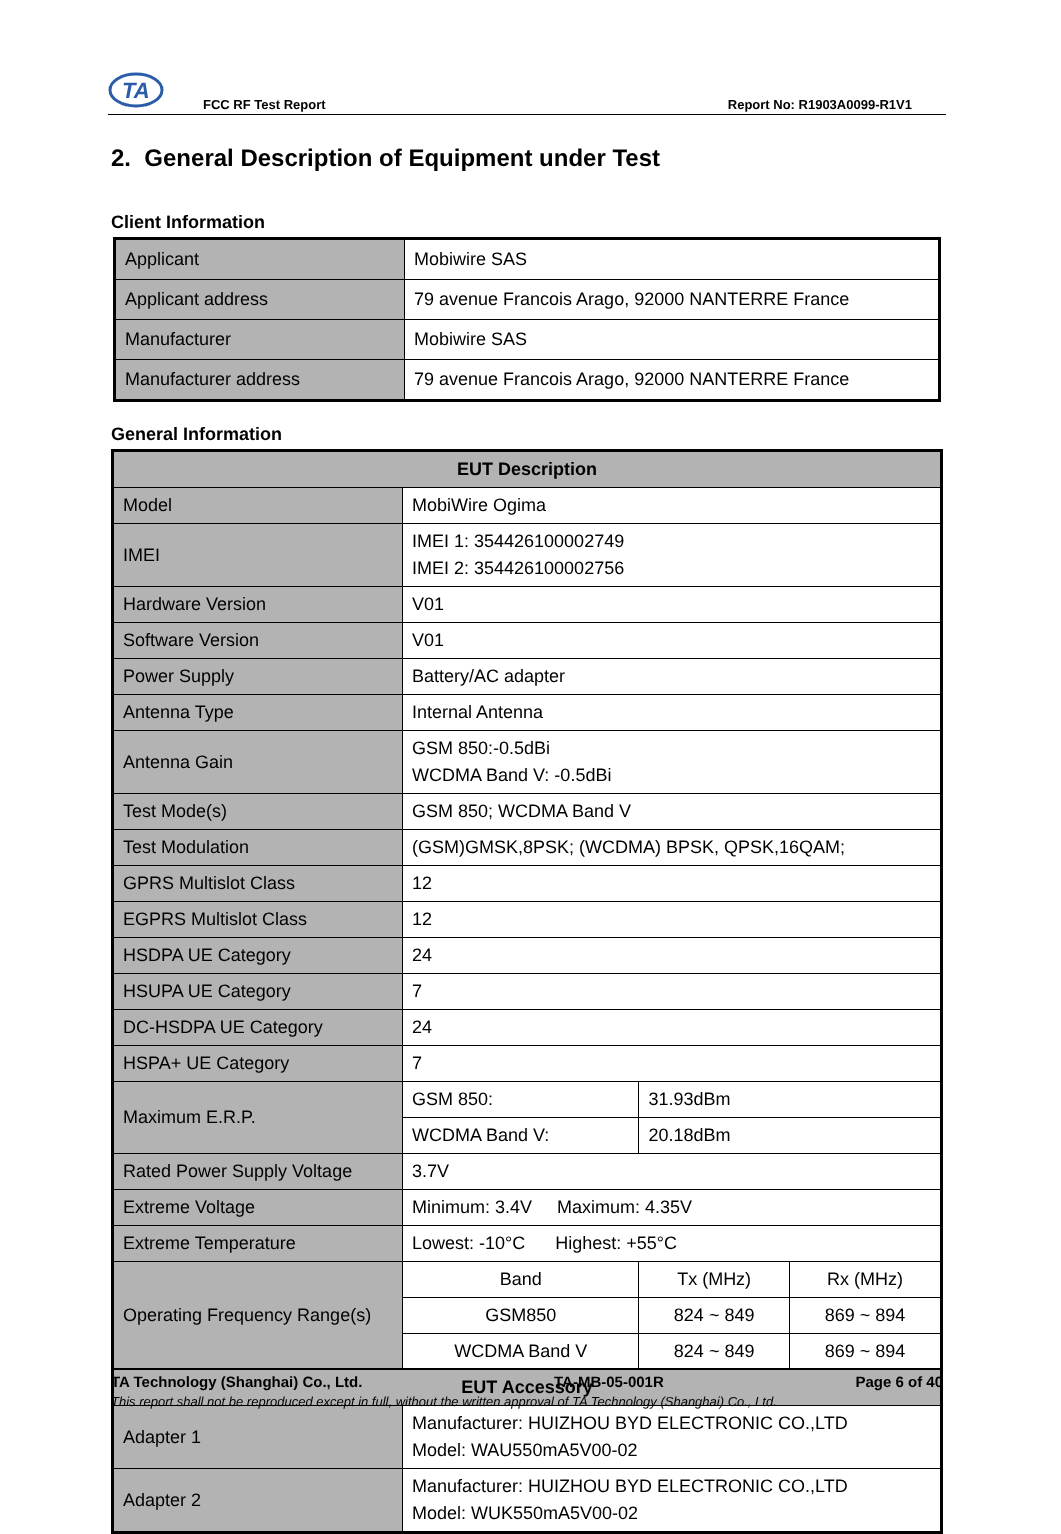TA
FCC RF Test Report Report No: R1903A0099-R1V1
2. General Description of Equipment under Test
Client Information
| Applicant | Mobiwire SAS |
| Applicant address | 79 avenue Francois Arago, 92000 NANTERRE France |
| Manufacturer | Mobiwire SAS |
| Manufacturer address | 79 avenue Francois Arago, 92000 NANTERRE France |
General Information
| EUT Description | | | |
| Model | MobiWire Ogima | | |
| IMEI | IMEI 1: 354426100002749 IMEI 2: 354426100002756 | | |
| Hardware Version | V01 | | |
| Software Version | V01 | | |
| Power Supply | Battery/AC adapter | | |
| Antenna Type | Internal Antenna | | |
| Antenna Gain | GSM 850:-0.5dBi WCDMA Band V: -0.5dBi | | |
| Test Mode(s) | GSM 850; WCDMA Band V | | |
| Test Modulation | (GSM)GMSK,8PSK; (WCDMA) BPSK, QPSK,16QAM; | | |
| GPRS Multislot Class | 12 | | |
| EGPRS Multislot Class | 12 | | |
| HSDPA UE Category | 24 | | |
| HSUPA UE Category | 7 | | |
| DC-HSDPA UE Category | 24 | | |
| HSPA+ UE Category | 7 | | |
| Maximum E.R.P. | GSM 850: | 31.93dBm | |
| | WCDMA Band V: | 20.18dBm | |
| Rated Power Supply Voltage | 3.7V | | |
| Extreme Voltage | Minimum: 3.4V Maximum: 4.35V | | |
| Extreme Temperature | Lowest: -10°C Highest: +55°C | | |
| Operating Frequency Range(s) | Band | Tx (MHz) | Rx (MHz) |
| | GSM850 | 824 ~ 849 | 869 ~ 894 |
| | WCDMA Band V | 824 ~ 849 | 869 ~ 894 |
| EUT Accessory | | | |
| Adapter 1 | Manufacturer: HUIZHOU BYD ELECTRONIC CO.,LTD Model: WAU550mA5V00-02 | | |
| Adapter 2 | Manufacturer: HUIZHOU BYD ELECTRONIC CO.,LTD Model: WUK550mA5V00-02 | | |
TA Technology (Shanghai) Co., Ltd. TA-MB-05-001R Page 6 of 40
This report shall not be reproduced except in full, without the written approval of TA Technology (Shanghai) Co., Ltd.